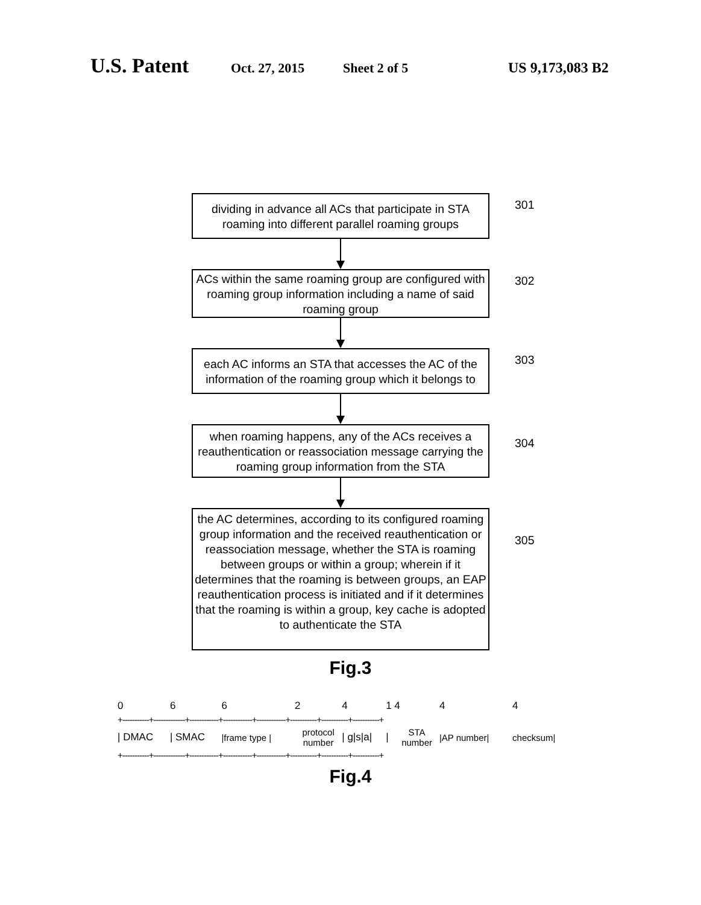U.S. Patent Oct. 27, 2015 Sheet 2 of 5 US 9,173,083 B2
dividing in advance all ACs that participate in STA roaming into different parallel roaming groups
301
ACs within the same roaming group are configured with roaming group information including a name of said roaming group
302
each AC informs an STA that accesses the AC of the information of the roaming group which it belongs to
303
when roaming happens, any of the ACs receives a reauthentication or reassociation message carrying the roaming group information from the STA
304
the AC determines, according to its configured roaming group information and the received reauthentication or reassociation message, whether the STA is roaming between groups or within a group; wherein if it determines that the roaming is between groups, an EAP reauthentication process is initiated and if it determines that the roaming is within a group, key cache is adopted to authenticate the STA
305
Fig.3
| 0 | 6 | 6 | 2 | 4 | 1 | 4 | 4 | 4 |
| +-----------+-------------+------------+------------+------------+-----------+-----------+-----------+ | | | | | | | | |
| / DMAC | / SMAC | /frame type / | protocol number | / g/s/a/ | / | STA number | /AP number/ | checksum/ |
| +-----------+-------------+------------+------------+------------+-----------+-----------+-----------+ | | | | | | | | |
Fig.4